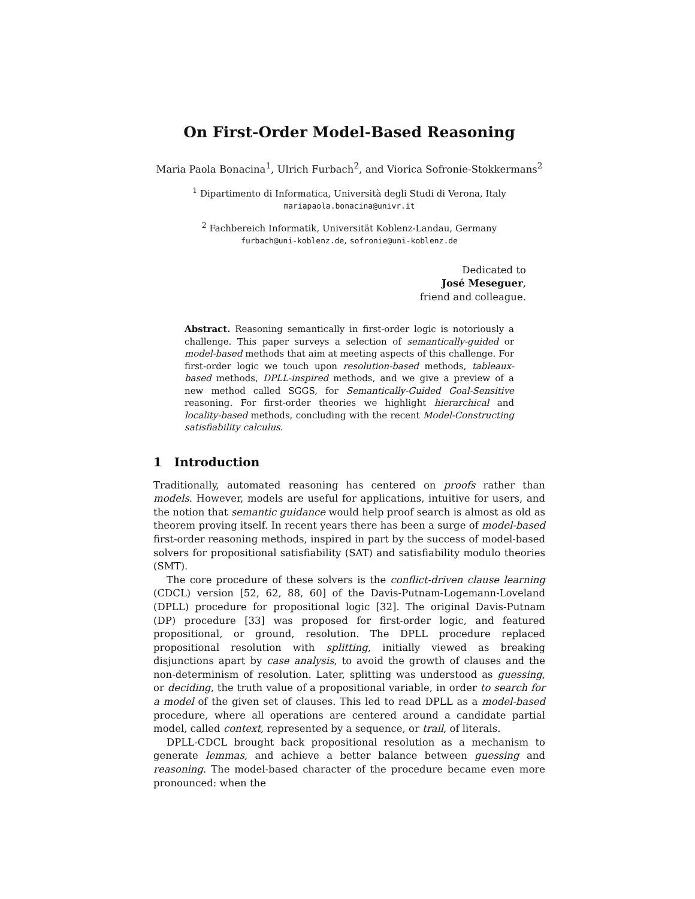On First-Order Model-Based Reasoning
Maria Paola Bonacina<sup>1</sup>, Ulrich Furbach<sup>2</sup>, and Viorica Sofronie-Stokkermans<sup>2</sup>
<sup>1</sup> Dipartimento di Informatica, Università degli Studi di Verona, Italy
mariapaola.bonacina@univr.it
<sup>2</sup> Fachbereich Informatik, Universität Koblenz-Landau, Germany
furbach@uni-koblenz.de, sofronie@uni-koblenz.de
Dedicated to
José Meseguer,
friend and colleague.
Abstract. Reasoning semantically in first-order logic is notoriously a challenge. This paper surveys a selection of semantically-guided or model-based methods that aim at meeting aspects of this challenge. For first-order logic we touch upon resolution-based methods, tableaux-based methods, DPLL-inspired methods, and we give a preview of a new method called SGGS, for Semantically-Guided Goal-Sensitive reasoning. For first-order theories we highlight hierarchical and locality-based methods, concluding with the recent Model-Constructing satisfiability calculus.
1 Introduction
Traditionally, automated reasoning has centered on proofs rather than models. However, models are useful for applications, intuitive for users, and the notion that semantic guidance would help proof search is almost as old as theorem proving itself. In recent years there has been a surge of model-based first-order reasoning methods, inspired in part by the success of model-based solvers for propositional satisfiability (SAT) and satisfiability modulo theories (SMT).
The core procedure of these solvers is the conflict-driven clause learning (CDCL) version [52, 62, 88, 60] of the Davis-Putnam-Logemann-Loveland (DPLL) procedure for propositional logic [32]. The original Davis-Putnam (DP) procedure [33] was proposed for first-order logic, and featured propositional, or ground, resolution. The DPLL procedure replaced propositional resolution with splitting, initially viewed as breaking disjunctions apart by case analysis, to avoid the growth of clauses and the non-determinism of resolution. Later, splitting was understood as guessing, or deciding, the truth value of a propositional variable, in order to search for a model of the given set of clauses. This led to read DPLL as a model-based procedure, where all operations are centered around a candidate partial model, called context, represented by a sequence, or trail, of literals.
DPLL-CDCL brought back propositional resolution as a mechanism to generate lemmas, and achieve a better balance between guessing and reasoning. The model-based character of the procedure became even more pronounced: when the